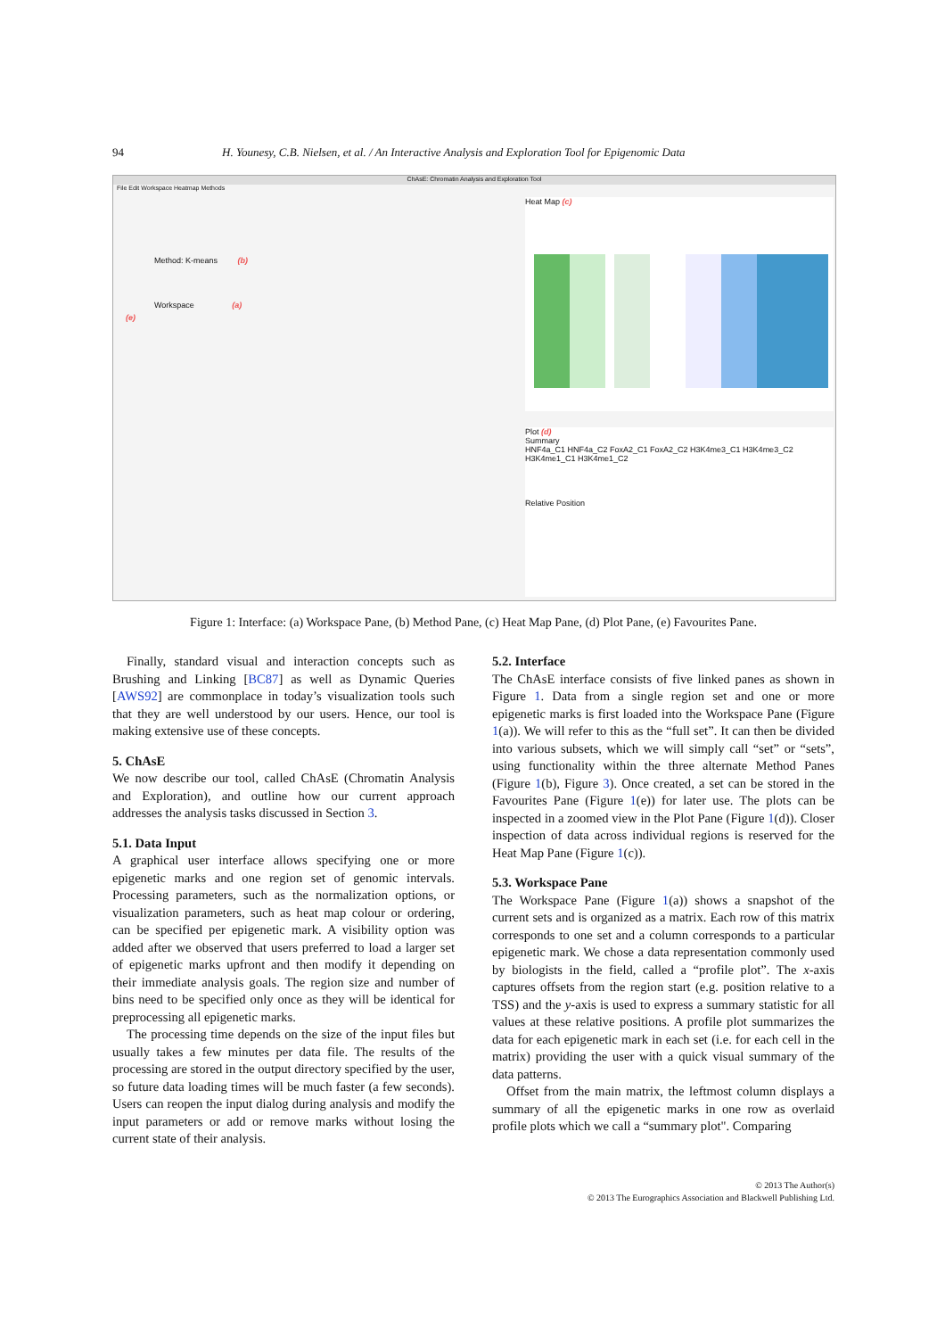94 H. Younesy, C.B. Nielsen, et al. / An Interactive Analysis and Exploration Tool for Epigenomic Data
ChAsE: Chromatin Analysis and Exploration Tool
File Edit Workspace Heatmap Methods
Method: K-means (b)
Workspace (a)
(e)
Heat Map (c)
Plot (d)
Summary
HNF4a_C1 HNF4a_C2 FoxA2_C1 FoxA2_C2 H3K4me3_C1 H3K4me3_C2 H3K4me1_C1 H3K4me1_C2
Relative Position
Figure 1: Interface: (a) Workspace Pane, (b) Method Pane, (c) Heat Map Pane, (d) Plot Pane, (e) Favourites Pane.
Finally, standard visual and interaction concepts such as Brushing and Linking [BC87] as well as Dynamic Queries [AWS92] are commonplace in today’s visualization tools such that they are well understood by our users. Hence, our tool is making extensive use of these concepts.
5. ChAsE
We now describe our tool, called ChAsE (Chromatin Analysis and Exploration), and outline how our current approach addresses the analysis tasks discussed in Section 3.
5.1. Data Input
A graphical user interface allows specifying one or more epigenetic marks and one region set of genomic intervals. Processing parameters, such as the normalization options, or visualization parameters, such as heat map colour or ordering, can be specified per epigenetic mark. A visibility option was added after we observed that users preferred to load a larger set of epigenetic marks upfront and then modify it depending on their immediate analysis goals. The region size and number of bins need to be specified only once as they will be identical for preprocessing all epigenetic marks.
The processing time depends on the size of the input files but usually takes a few minutes per data file. The results of the processing are stored in the output directory specified by the user, so future data loading times will be much faster (a few seconds). Users can reopen the input dialog during analysis and modify the input parameters or add or remove marks without losing the current state of their analysis.
5.2. Interface
The ChAsE interface consists of five linked panes as shown in Figure 1. Data from a single region set and one or more epigenetic marks is first loaded into the Workspace Pane (Figure 1(a)). We will refer to this as the “full set”. It can then be divided into various subsets, which we will simply call “set” or “sets”, using functionality within the three alternate Method Panes (Figure 1(b), Figure 3). Once created, a set can be stored in the Favourites Pane (Figure 1(e)) for later use. The plots can be inspected in a zoomed view in the Plot Pane (Figure 1(d)). Closer inspection of data across individual regions is reserved for the Heat Map Pane (Figure 1(c)).
5.3. Workspace Pane
The Workspace Pane (Figure 1(a)) shows a snapshot of the current sets and is organized as a matrix. Each row of this matrix corresponds to one set and a column corresponds to a particular epigenetic mark. We chose a data representation commonly used by biologists in the field, called a “profile plot”. The x-axis captures offsets from the region start (e.g. position relative to a TSS) and the y-axis is used to express a summary statistic for all values at these relative positions. A profile plot summarizes the data for each epigenetic mark in each set (i.e. for each cell in the matrix) providing the user with a quick visual summary of the data patterns.
Offset from the main matrix, the leftmost column displays a summary of all the epigenetic marks in one row as overlaid profile plots which we call a “summary plot". Comparing
© 2013 The Author(s)
© 2013 The Eurographics Association and Blackwell Publishing Ltd.